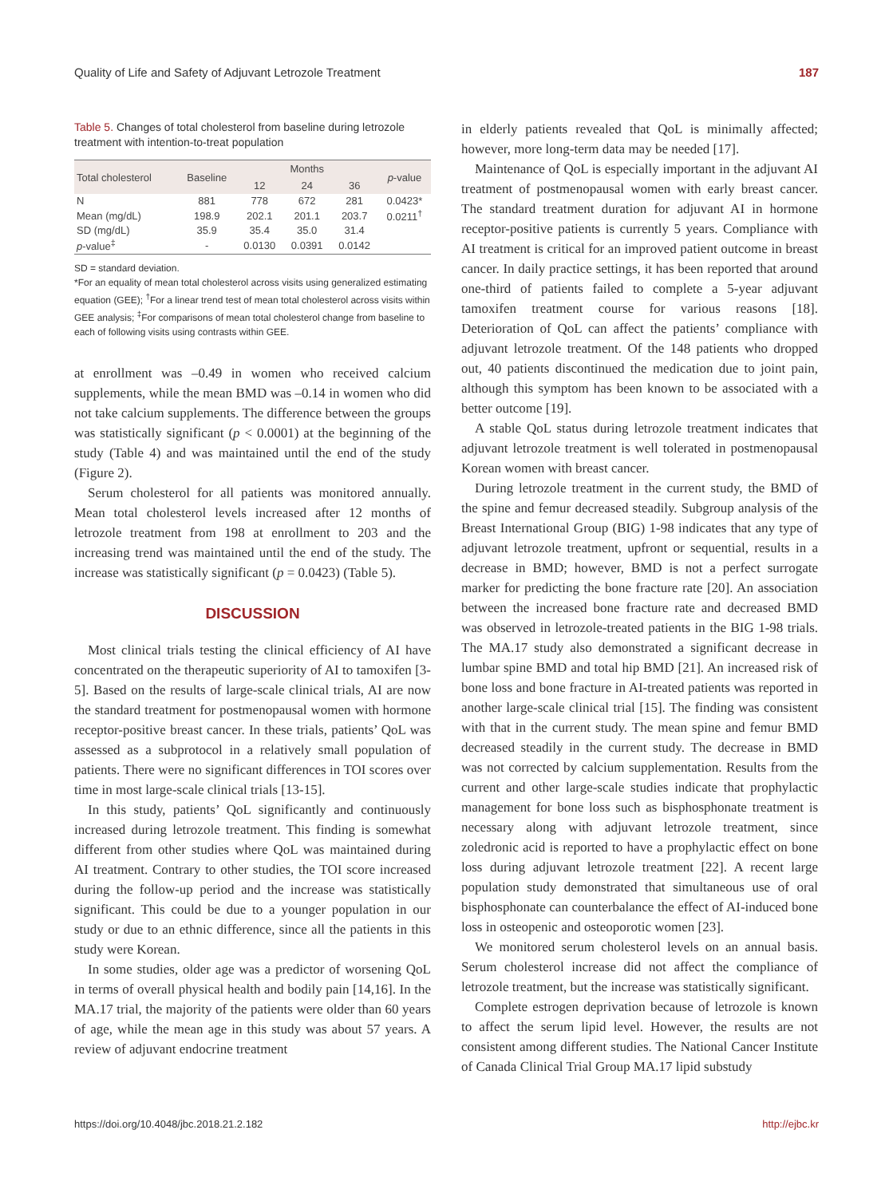Quality of Life and Safety of Adjuvant Letrozole Treatment 187
Table 5. Changes of total cholesterol from baseline during letrozole treatment with intention-to-treat population
| Total cholesterol | Baseline | Months | | | p -value |
| --- | --- | --- | --- | --- | --- |
| | | 12 | 24 | 36 | |
| N | 881 | 778 | 672 | 281 | 0.0423* |
| Mean (mg/dL) | 198.9 | 202.1 | 201.1 | 203.7 | 0.0211<sup>†</sup> |
| SD (mg/dL) | 35.9 | 35.4 | 35.0 | 31.4 | |
| p -value<sup>‡</sup> | - | 0.0130 | 0.0391 | 0.0142 | |
SD = standard deviation.
*For an equality of mean total cholesterol across visits using generalized estimating equation (GEE); <sup>†</sup>For a linear trend test of mean total cholesterol across visits within GEE analysis; <sup>‡</sup>For comparisons of mean total cholesterol change from baseline to each of following visits using contrasts within GEE.
at enrollment was –0.49 in women who received calcium supplements, while the mean BMD was –0.14 in women who did not take calcium supplements. The difference between the groups was statistically significant (p < 0.0001) at the beginning of the study (Table 4) and was maintained until the end of the study (Figure 2).
Serum cholesterol for all patients was monitored annually. Mean total cholesterol levels increased after 12 months of letrozole treatment from 198 at enrollment to 203 and the increasing trend was maintained until the end of the study. The increase was statistically significant (p = 0.0423) (Table 5).
DISCUSSION
Most clinical trials testing the clinical efficiency of AI have concentrated on the therapeutic superiority of AI to tamoxifen [3-5]. Based on the results of large-scale clinical trials, AI are now the standard treatment for postmenopausal women with hormone receptor-positive breast cancer. In these trials, patients’ QoL was assessed as a subprotocol in a relatively small population of patients. There were no significant differences in TOI scores over time in most large-scale clinical trials [13-15].
In this study, patients’ QoL significantly and continuously increased during letrozole treatment. This finding is somewhat different from other studies where QoL was maintained during AI treatment. Contrary to other studies, the TOI score increased during the follow-up period and the increase was statistically significant. This could be due to a younger population in our study or due to an ethnic difference, since all the patients in this study were Korean.
In some studies, older age was a predictor of worsening QoL in terms of overall physical health and bodily pain [14,16]. In the MA.17 trial, the majority of the patients were older than 60 years of age, while the mean age in this study was about 57 years. A review of adjuvant endocrine treatment
in elderly patients revealed that QoL is minimally affected; however, more long-term data may be needed [17].
Maintenance of QoL is especially important in the adjuvant AI treatment of postmenopausal women with early breast cancer. The standard treatment duration for adjuvant AI in hormone receptor-positive patients is currently 5 years. Compliance with AI treatment is critical for an improved patient outcome in breast cancer. In daily practice settings, it has been reported that around one-third of patients failed to complete a 5-year adjuvant tamoxifen treatment course for various reasons [18]. Deterioration of QoL can affect the patients’ compliance with adjuvant letrozole treatment. Of the 148 patients who dropped out, 40 patients discontinued the medication due to joint pain, although this symptom has been known to be associated with a better outcome [19].
A stable QoL status during letrozole treatment indicates that adjuvant letrozole treatment is well tolerated in postmenopausal Korean women with breast cancer.
During letrozole treatment in the current study, the BMD of the spine and femur decreased steadily. Subgroup analysis of the Breast International Group (BIG) 1-98 indicates that any type of adjuvant letrozole treatment, upfront or sequential, results in a decrease in BMD; however, BMD is not a perfect surrogate marker for predicting the bone fracture rate [20]. An association between the increased bone fracture rate and decreased BMD was observed in letrozole-treated patients in the BIG 1-98 trials. The MA.17 study also demonstrated a significant decrease in lumbar spine BMD and total hip BMD [21]. An increased risk of bone loss and bone fracture in AI-treated patients was reported in another large-scale clinical trial [15]. The finding was consistent with that in the current study. The mean spine and femur BMD decreased steadily in the current study. The decrease in BMD was not corrected by calcium supplementation. Results from the current and other large-scale studies indicate that prophylactic management for bone loss such as bisphosphonate treatment is necessary along with adjuvant letrozole treatment, since zoledronic acid is reported to have a prophylactic effect on bone loss during adjuvant letrozole treatment [22]. A recent large population study demonstrated that simultaneous use of oral bisphosphonate can counterbalance the effect of AI-induced bone loss in osteopenic and osteoporotic women [23].
We monitored serum cholesterol levels on an annual basis. Serum cholesterol increase did not affect the compliance of letrozole treatment, but the increase was statistically significant.
Complete estrogen deprivation because of letrozole is known to affect the serum lipid level. However, the results are not consistent among different studies. The National Cancer Institute of Canada Clinical Trial Group MA.17 lipid substudy
https://doi.org/10.4048/jbc.2018.21.2.182 http://ejbc.kr